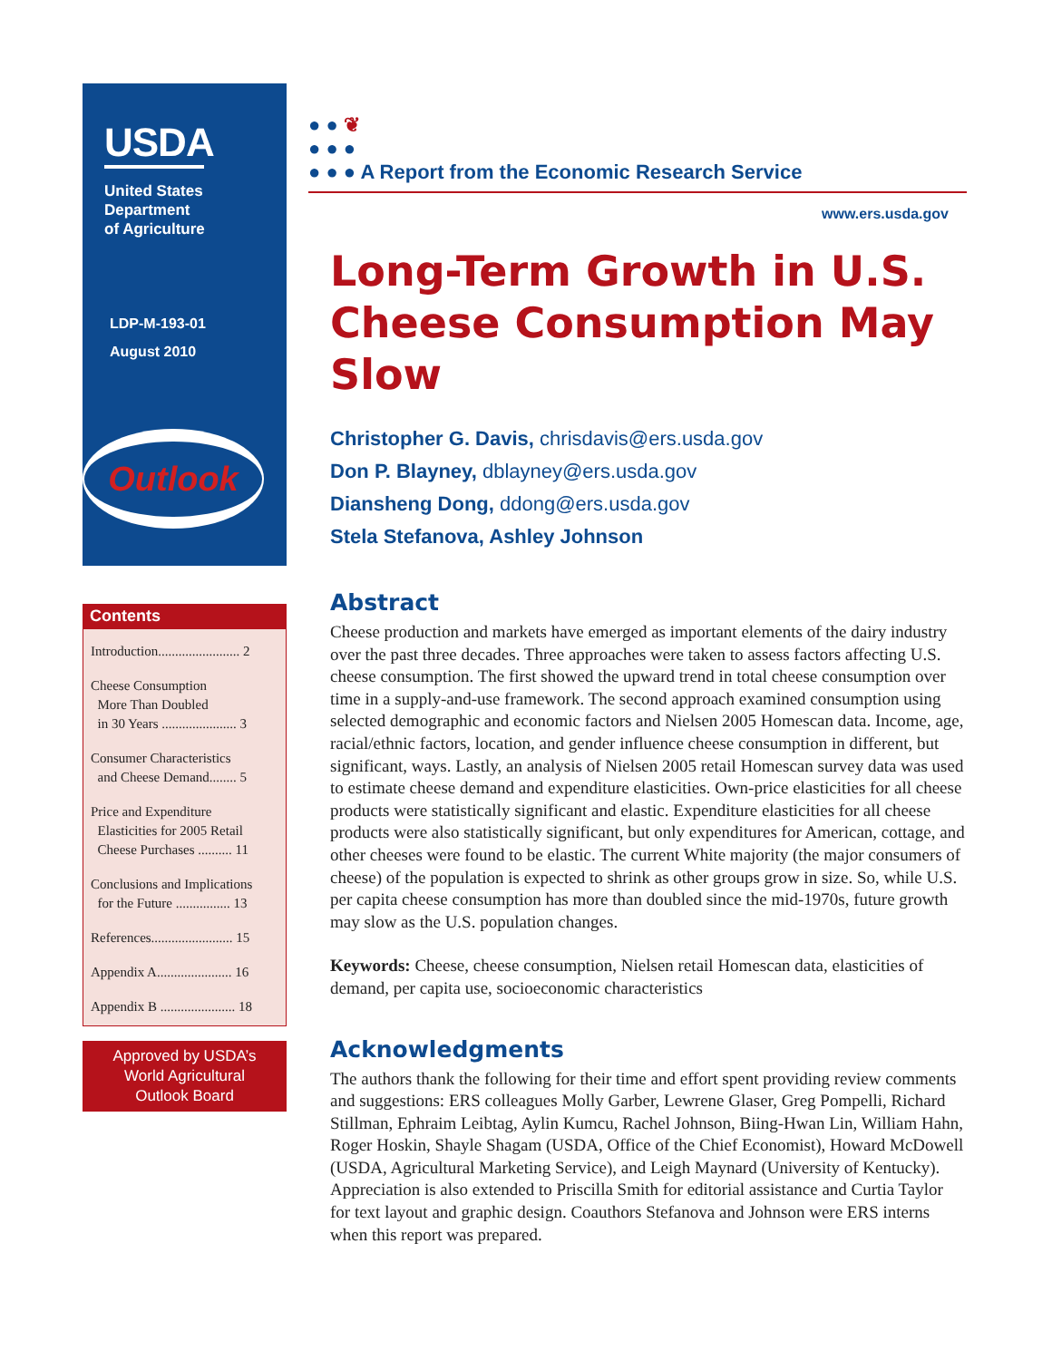USDA
United States
Department
of Agriculture
LDP-M-193-01
August 2010
Outlook
Contents
Introduction........................ 2
Cheese Consumption
More Than Doubled
in 30 Years ...................... 3
Consumer Characteristics
and Cheese Demand........ 5
Price and Expenditure
Elasticities for 2005 Retail
Cheese Purchases .......... 11
Conclusions and Implications
for the Future ................ 13
References........................ 15
Appendix A...................... 16
Appendix B ...................... 18
Approved by USDA’s
World Agricultural
Outlook Board
● ● ❦
● ● ●
● ● ● A Report from the Economic Research Service
www.ers.usda.gov
Long-Term Growth in U.S. Cheese Consumption May Slow
Christopher G. Davis, chrisdavis@ers.usda.gov
Don P. Blayney, dblayney@ers.usda.gov
Diansheng Dong, ddong@ers.usda.gov
Stela Stefanova, Ashley Johnson
Abstract
Cheese production and markets have emerged as important elements of the dairy industry over the past three decades. Three approaches were taken to assess factors affecting U.S. cheese consumption. The first showed the upward trend in total cheese consumption over time in a supply-and-use framework. The second approach examined consumption using selected demographic and economic factors and Nielsen 2005 Homescan data. Income, age, racial/ethnic factors, location, and gender influence cheese consumption in different, but significant, ways. Lastly, an analysis of Nielsen 2005 retail Homescan survey data was used to estimate cheese demand and expenditure elasticities. Own-price elasticities for all cheese products were statistically significant and elastic. Expenditure elasticities for all cheese products were also statistically significant, but only expenditures for American, cottage, and other cheeses were found to be elastic. The current White majority (the major consumers of cheese) of the population is expected to shrink as other groups grow in size. So, while U.S. per capita cheese consumption has more than doubled since the mid-1970s, future growth may slow as the U.S. population changes.
Keywords: Cheese, cheese consumption, Nielsen retail Homescan data, elasticities of demand, per capita use, socioeconomic characteristics
Acknowledgments
The authors thank the following for their time and effort spent providing review comments and suggestions: ERS colleagues Molly Garber, Lewrene Glaser, Greg Pompelli, Richard Stillman, Ephraim Leibtag, Aylin Kumcu, Rachel Johnson, Biing-Hwan Lin, William Hahn, Roger Hoskin, Shayle Shagam (USDA, Office of the Chief Economist), Howard McDowell (USDA, Agricultural Marketing Service), and Leigh Maynard (University of Kentucky). Appreciation is also extended to Priscilla Smith for editorial assistance and Curtia Taylor for text layout and graphic design. Coauthors Stefanova and Johnson were ERS interns when this report was prepared.